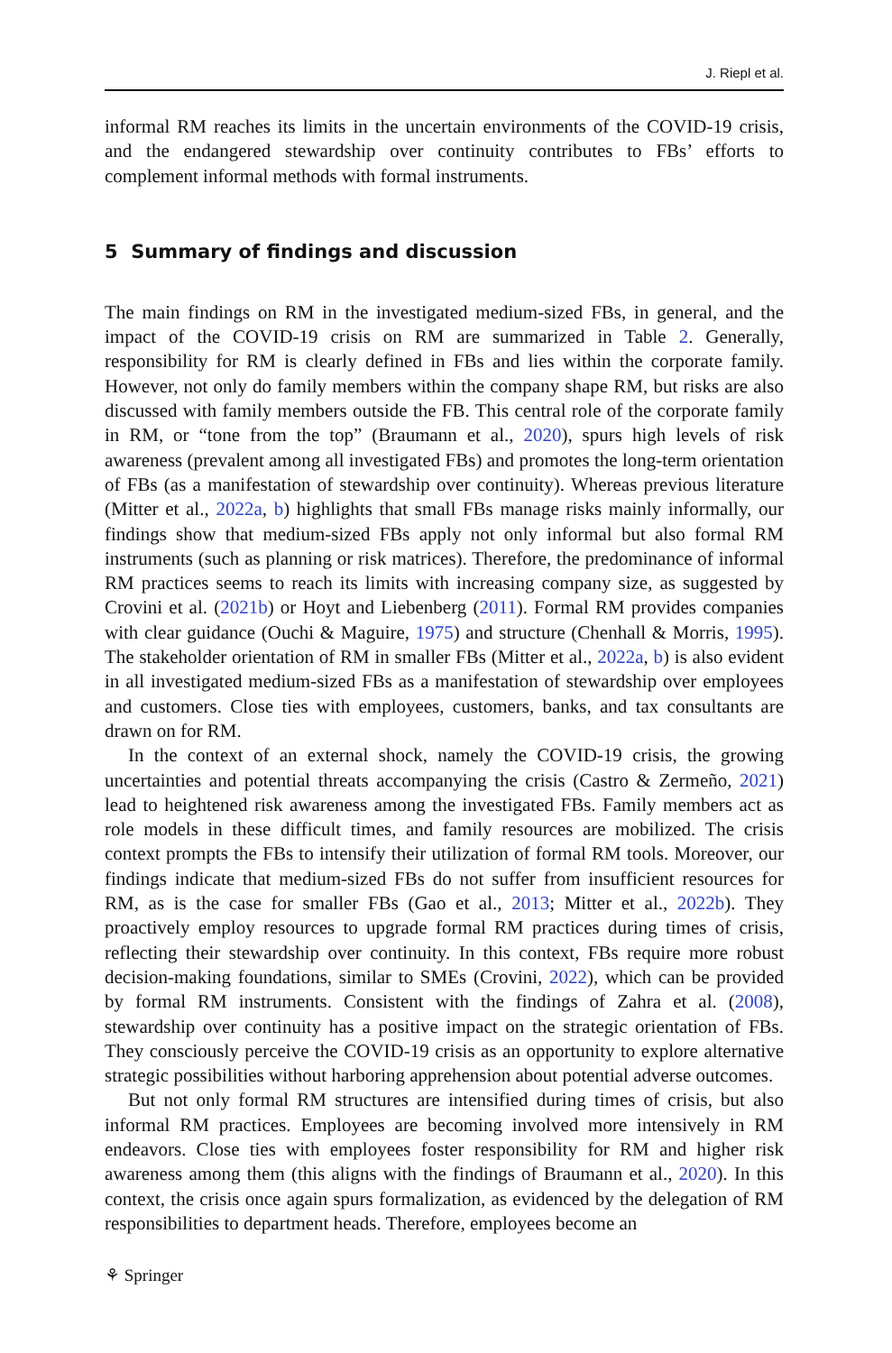J. Riepl et al.
informal RM reaches its limits in the uncertain environments of the COVID-19 crisis, and the endangered stewardship over continuity contributes to FBs’ efforts to complement informal methods with formal instruments.
5 Summary of findings and discussion
The main findings on RM in the investigated medium-sized FBs, in general, and the impact of the COVID-19 crisis on RM are summarized in Table 2. Generally, responsibility for RM is clearly defined in FBs and lies within the corporate family. However, not only do family members within the company shape RM, but risks are also discussed with family members outside the FB. This central role of the corporate family in RM, or “tone from the top” (Braumann et al., 2020), spurs high levels of risk awareness (prevalent among all investigated FBs) and promotes the long-term orientation of FBs (as a manifestation of stewardship over continuity). Whereas previous literature (Mitter et al., 2022a, b) highlights that small FBs manage risks mainly informally, our findings show that medium-sized FBs apply not only informal but also formal RM instruments (such as planning or risk matrices). Therefore, the predominance of informal RM practices seems to reach its limits with increasing company size, as suggested by Crovini et al. (2021b) or Hoyt and Liebenberg (2011). Formal RM provides companies with clear guidance (Ouchi & Maguire, 1975) and structure (Chenhall & Morris, 1995). The stakeholder orientation of RM in smaller FBs (Mitter et al., 2022a, b) is also evident in all investigated medium-sized FBs as a manifestation of stewardship over employees and customers. Close ties with employees, customers, banks, and tax consultants are drawn on for RM.
In the context of an external shock, namely the COVID-19 crisis, the growing uncertainties and potential threats accompanying the crisis (Castro & Zermeño, 2021) lead to heightened risk awareness among the investigated FBs. Family members act as role models in these difficult times, and family resources are mobilized. The crisis context prompts the FBs to intensify their utilization of formal RM tools. Moreover, our findings indicate that medium-sized FBs do not suffer from insufficient resources for RM, as is the case for smaller FBs (Gao et al., 2013; Mitter et al., 2022b). They proactively employ resources to upgrade formal RM practices during times of crisis, reflecting their stewardship over continuity. In this context, FBs require more robust decision-making foundations, similar to SMEs (Crovini, 2022), which can be provided by formal RM instruments. Consistent with the findings of Zahra et al. (2008), stewardship over continuity has a positive impact on the strategic orientation of FBs. They consciously perceive the COVID-19 crisis as an opportunity to explore alternative strategic possibilities without harboring apprehension about potential adverse outcomes.
But not only formal RM structures are intensified during times of crisis, but also informal RM practices. Employees are becoming involved more intensively in RM endeavors. Close ties with employees foster responsibility for RM and higher risk awareness among them (this aligns with the findings of Braumann et al., 2020). In this context, the crisis once again spurs formalization, as evidenced by the delegation of RM responsibilities to department heads. Therefore, employees become an
⚘ Springer